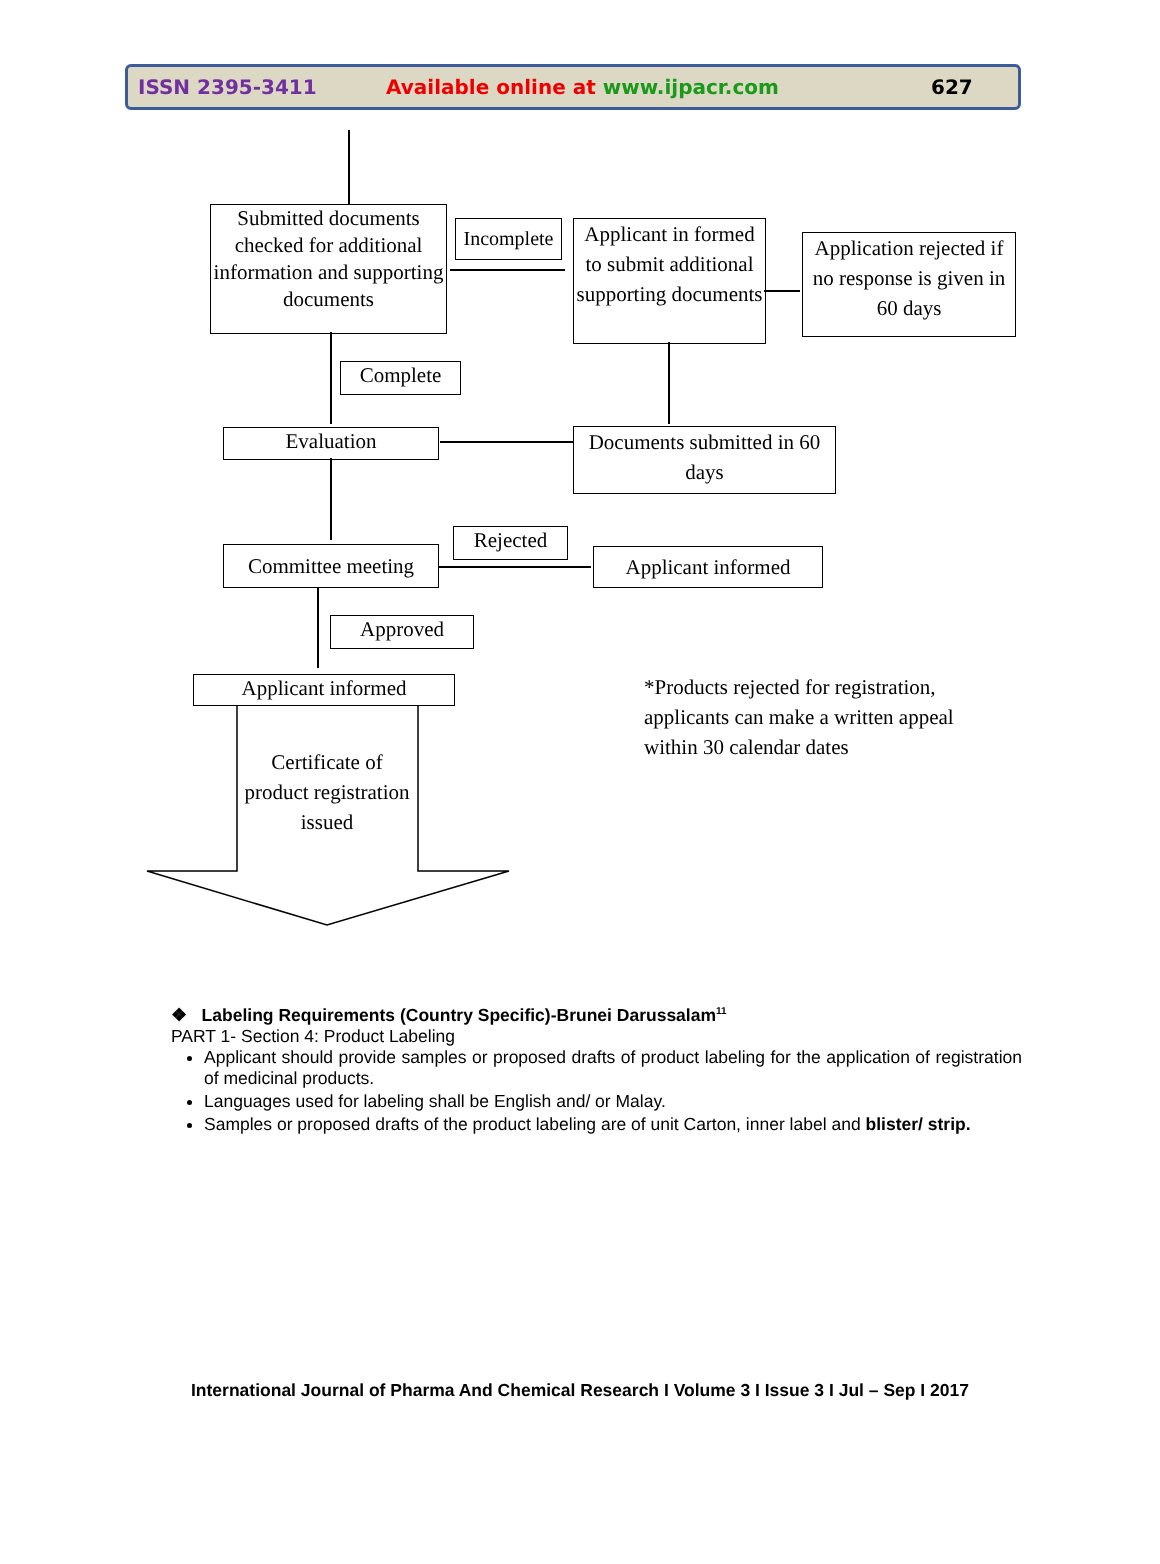ISSN 2395-3411 Available online at www.ijpacr.com 627
Submitted documents checked for additional information and supporting documents
Incomplete
Applicant in formed to submit additional supporting documents
Application rejected if no response is given in 60 days
Complete
Evaluation
Documents submitted in 60 days
Rejected
Committee meeting
Applicant informed
Approved
Applicant informed
Certificate of product registration issued
*Products rejected for registration, applicants can make a written appeal within 30 calendar dates
❖ Labeling Requirements (Country Specific)-Brunei Darussalam<sup>11</sup>
PART 1- Section 4: Product Labeling
Applicant should provide samples or proposed drafts of product labeling for the application of registration of medicinal products.
Languages used for labeling shall be English and/ or Malay.
Samples or proposed drafts of the product labeling are of unit Carton, inner label and blister/ strip.
International Journal of Pharma And Chemical Research I Volume 3 I Issue 3 I Jul – Sep I 2017